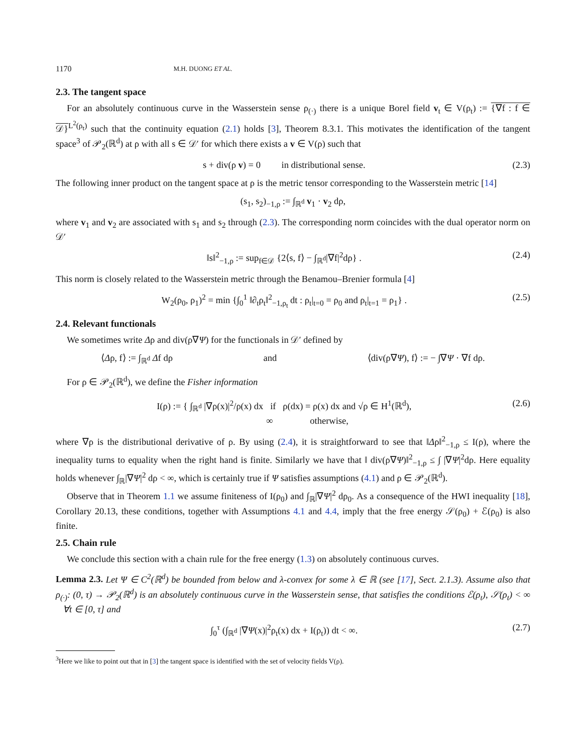1170 M.H. DUONG ET AL.
2.3. The tangent space
For an absolutely continuous curve in the Wasserstein sense ρ<sub>(·)</sub> there is a unique Borel field v<sub>t</sub> ∈ V(ρ<sub>t</sub>) := {∇f : f ∈ 𝒟}<sup>L<sup>2</sup>(ρ<sub>t</sub>)</sup> such that the continuity equation (2.1) holds [3], Theorem 8.3.1. This motivates the identification of the tangent space<sup>3</sup> of 𝒫<sub>2</sub>(ℝ<sup>d</sup>) at ρ with all s ∈ 𝒟′ for which there exists a v ∈ V(ρ) such that
s + div(ρ v) = 0 in distributional sense. (2.3)
The following inner product on the tangent space at ρ is the metric tensor corresponding to the Wasserstein metric [14]
(s<sub>1</sub>, s<sub>2</sub>)<sub>−1,ρ</sub> := ∫<sub>ℝ<sup>d</sup></sub> v<sub>1</sub> · v<sub>2</sub> dρ,
where v<sub>1</sub> and v<sub>2</sub> are associated with s<sub>1</sub> and s<sub>2</sub> through (2.3). The corresponding norm coincides with the dual operator norm on 𝒟′
‖s‖<sup>2</sup><sub>−1,ρ</sub> := sup<sub>f∈𝒟</sub> {2⟨s, f⟩ − ∫<sub>ℝ<sup>d</sup></sub>|∇f|<sup>2</sup>dρ} . (2.4)
This norm is closely related to the Wasserstein metric through the Benamou–Brenier formula [4]
W<sub>2</sub>(ρ<sub>0</sub>, ρ<sub>1</sub>)<sup>2</sup> = min {∫<sub>0</sub><sup>1</sup> ‖∂<sub>t</sub>ρ<sub>t</sub>‖<sup>2</sup><sub>−1,ρ<sub>t</sub></sub> dt : ρ<sub>t</sub>|<sub>t=0</sub> = ρ<sub>0</sub> and ρ<sub>t</sub>|<sub>t=1</sub> = ρ<sub>1</sub>} . (2.5)
2.4. Relevant functionals
We sometimes write Δρ and div(ρ∇Ψ) for the functionals in 𝒟′ defined by
⟨Δρ, f⟩ := ∫<sub>ℝ<sup>d</sup></sub> Δf dρ and ⟨div(ρ∇Ψ), f⟩ := − ∫∇Ψ · ∇f dρ.
For ρ ∈ 𝒫<sub>2</sub>(ℝ<sup>d</sup>), we define the Fisher information
I(ρ) := { ∫<sub>ℝ<sup>d</sup></sub> |∇ρ(x)|<sup>2</sup>/ρ(x) dx if ρ(dx) = ρ(x) dx and √ρ ∈ H<sup>1</sup>(ℝ<sup>d</sup>),
∞ otherwise, (2.6)
where ∇ρ is the distributional derivative of ρ. By using (2.4), it is straightforward to see that ‖Δρ‖<sup>2</sup><sub>−1,ρ</sub> ≤ I(ρ), where the inequality turns to equality when the right hand is finite. Similarly we have that ‖ div(ρ∇Ψ)‖<sup>2</sup><sub>−1,ρ</sub> ≤ ∫ |∇Ψ|<sup>2</sup>dρ. Here equality holds whenever ∫<sub>ℝ</sub>|∇Ψ|<sup>2</sup> dρ < ∞, which is certainly true if Ψ satisfies assumptions (4.1) and ρ ∈ 𝒫<sub>2</sub>(ℝ<sup>d</sup>).
Observe that in Theorem 1.1 we assume finiteness of I(ρ<sub>0</sub>) and ∫<sub>ℝ</sub>|∇Ψ|<sup>2</sup> dρ<sub>0</sub>. As a consequence of the HWI inequality [18], Corollary 20.13, these conditions, together with Assumptions 4.1 and 4.4, imply that the free energy 𝒮(ρ<sub>0</sub>) + ℰ(ρ<sub>0</sub>) is also finite.
2.5. Chain rule
We conclude this section with a chain rule for the free energy (1.3) on absolutely continuous curves.
Lemma 2.3. Let Ψ ∈ C<sup>2</sup>(ℝ<sup>d</sup>) be bounded from below and λ-convex for some λ ∈ ℝ (see [17], Sect. 2.1.3). Assume also that ρ<sub>(·)</sub>: (0, τ) → 𝒫<sub>2</sub>(ℝ<sup>d</sup>) is an absolutely continuous curve in the Wasserstein sense, that satisfies the conditions ℰ(ρ<sub>t</sub>), 𝒮(ρ<sub>t</sub>) < ∞ ∀t ∈ [0, τ] and
∫<sub>0</sub><sup>τ</sup> (∫<sub>ℝ<sup>d</sup></sub> |∇Ψ(x)|<sup>2</sup>ρ<sub>t</sub>(x) dx + I(ρ<sub>t</sub>)) dt < ∞. (2.7)
<sup>3</sup> Here we like to point out that in [3] the tangent space is identified with the set of velocity fields V(ρ).